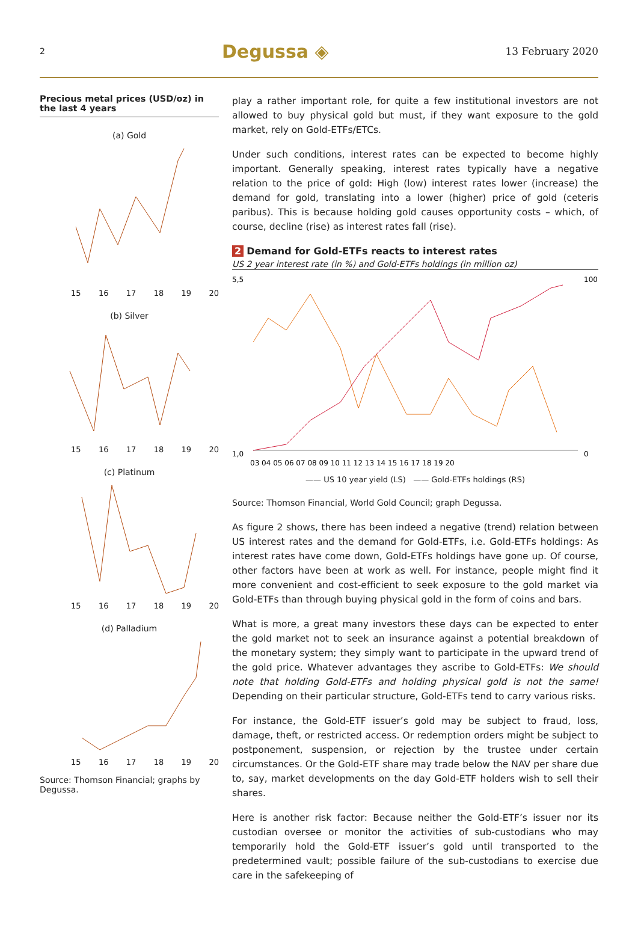2 Degussa ◈ 13 February 2020
Precious metal prices (USD/oz) in the last 4 years
(a) Gold
15 16 17 18 19 20
(b) Silver
15 16 17 18 19 20
(c) Platinum
15 16 17 18 19 20
(d) Palladium
15 16 17 18 19 20
Source: Thomson Financial; graphs by Degussa.
play a rather important role, for quite a few institutional investors are not allowed to buy physical gold but must, if they want exposure to the gold market, rely on Gold-ETFs/ETCs.
Under such conditions, interest rates can be expected to become highly important. Generally speaking, interest rates typically have a negative relation to the price of gold: High (low) interest rates lower (increase) the demand for gold, translating into a lower (higher) price of gold (ceteris paribus). This is because holding gold causes opportunity costs – which, of course, decline (rise) as interest rates fall (rise).
2 Demand for Gold-ETFs reacts to interest rates
US 2 year interest rate (in %) and Gold-ETFs holdings (in million oz)
5,5
1,0
100
0
03 04 05 06 07 08 09 10 11 12 13 14 15 16 17 18 19 20
—— US 10 year yield (LS) —— Gold-ETFs holdings (RS)
Source: Thomson Financial, World Gold Council; graph Degussa.
As figure 2 shows, there has been indeed a negative (trend) relation between US interest rates and the demand for Gold-ETFs, i.e. Gold-ETFs holdings: As interest rates have come down, Gold-ETFs holdings have gone up. Of course, other factors have been at work as well. For instance, people might find it more convenient and cost-efficient to seek exposure to the gold market via Gold-ETFs than through buying physical gold in the form of coins and bars.
What is more, a great many investors these days can be expected to enter the gold market not to seek an insurance against a potential breakdown of the monetary system; they simply want to participate in the upward trend of the gold price. Whatever advantages they ascribe to Gold-ETFs: We should note that holding Gold-ETFs and holding physical gold is not the same! Depending on their particular structure, Gold-ETFs tend to carry various risks.
For instance, the Gold-ETF issuer’s gold may be subject to fraud, loss, damage, theft, or restricted access. Or redemption orders might be subject to postponement, suspension, or rejection by the trustee under certain circumstances. Or the Gold-ETF share may trade below the NAV per share due to, say, market developments on the day Gold-ETF holders wish to sell their shares.
Here is another risk factor: Because neither the Gold-ETF’s issuer nor its custodian oversee or monitor the activities of sub-custodians who may temporarily hold the Gold-ETF issuer’s gold until transported to the predetermined vault; possible failure of the sub-custodians to exercise due care in the safekeeping of